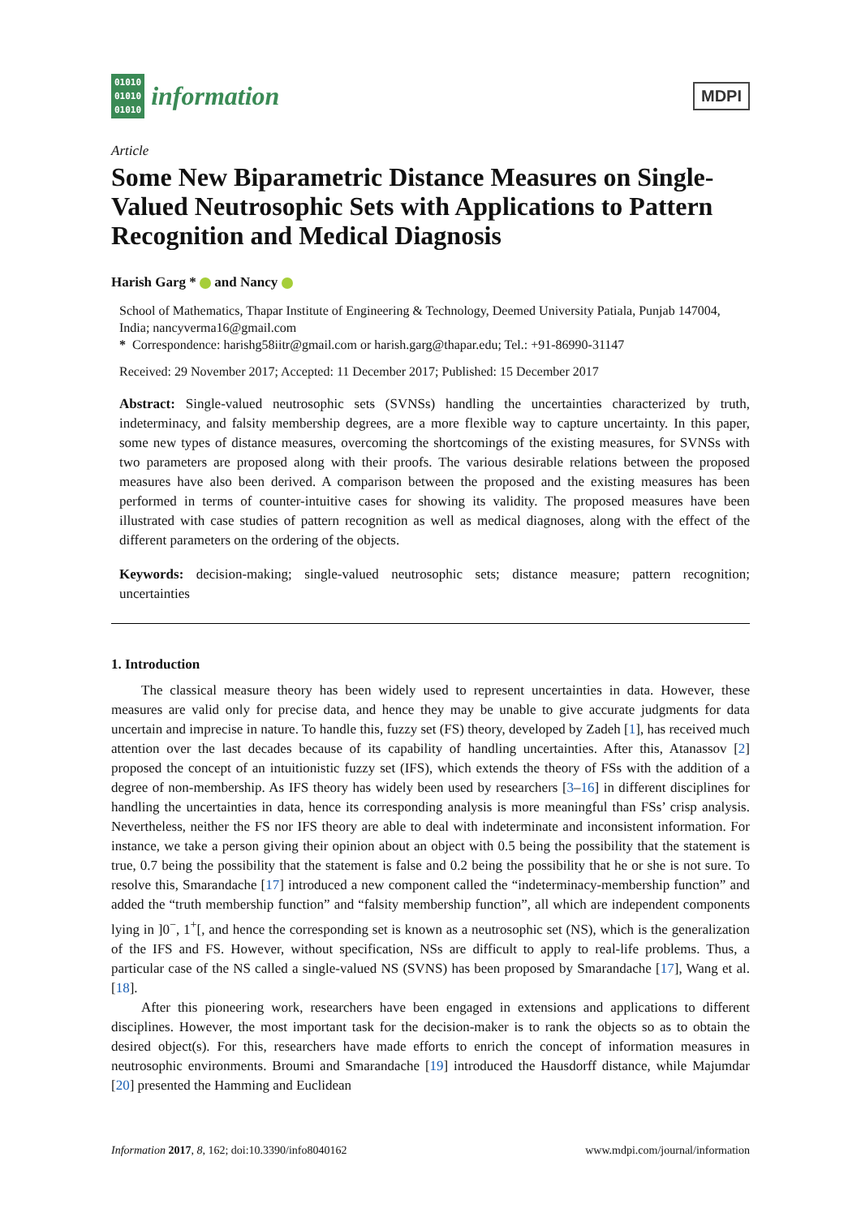01010
01010
01010
information
MDPI
Article
Some New Biparametric Distance Measures on Single-Valued Neutrosophic Sets with Applications to Pattern Recognition and Medical Diagnosis
Harish Garg * and Nancy
School of Mathematics, Thapar Institute of Engineering & Technology, Deemed University Patiala, Punjab 147004, India; nancyverma16@gmail.com
* Correspondence: harishg58iitr@gmail.com or harish.garg@thapar.edu; Tel.: +91-86990-31147
Received: 29 November 2017; Accepted: 11 December 2017; Published: 15 December 2017
Abstract: Single-valued neutrosophic sets (SVNSs) handling the uncertainties characterized by truth, indeterminacy, and falsity membership degrees, are a more flexible way to capture uncertainty. In this paper, some new types of distance measures, overcoming the shortcomings of the existing measures, for SVNSs with two parameters are proposed along with their proofs. The various desirable relations between the proposed measures have also been derived. A comparison between the proposed and the existing measures has been performed in terms of counter-intuitive cases for showing its validity. The proposed measures have been illustrated with case studies of pattern recognition as well as medical diagnoses, along with the effect of the different parameters on the ordering of the objects.
Keywords: decision-making; single-valued neutrosophic sets; distance measure; pattern recognition; uncertainties
1. Introduction
The classical measure theory has been widely used to represent uncertainties in data. However, these measures are valid only for precise data, and hence they may be unable to give accurate judgments for data uncertain and imprecise in nature. To handle this, fuzzy set (FS) theory, developed by Zadeh [1], has received much attention over the last decades because of its capability of handling uncertainties. After this, Atanassov [2] proposed the concept of an intuitionistic fuzzy set (IFS), which extends the theory of FSs with the addition of a degree of non-membership. As IFS theory has widely been used by researchers [3–16] in different disciplines for handling the uncertainties in data, hence its corresponding analysis is more meaningful than FSs’ crisp analysis. Nevertheless, neither the FS nor IFS theory are able to deal with indeterminate and inconsistent information. For instance, we take a person giving their opinion about an object with 0.5 being the possibility that the statement is true, 0.7 being the possibility that the statement is false and 0.2 being the possibility that he or she is not sure. To resolve this, Smarandache [17] introduced a new component called the “indeterminacy-membership function” and added the “truth membership function” and “falsity membership function”, all which are independent components lying in ]0<sup>−</sup>, 1<sup>+</sup>[, and hence the corresponding set is known as a neutrosophic set (NS), which is the generalization of the IFS and FS. However, without specification, NSs are difficult to apply to real-life problems. Thus, a particular case of the NS called a single-valued NS (SVNS) has been proposed by Smarandache [17], Wang et al. [18].
After this pioneering work, researchers have been engaged in extensions and applications to different disciplines. However, the most important task for the decision-maker is to rank the objects so as to obtain the desired object(s). For this, researchers have made efforts to enrich the concept of information measures in neutrosophic environments. Broumi and Smarandache [19] introduced the Hausdorff distance, while Majumdar [20] presented the Hamming and Euclidean
Information 2017, 8, 162; doi:10.3390/info8040162 www.mdpi.com/journal/information